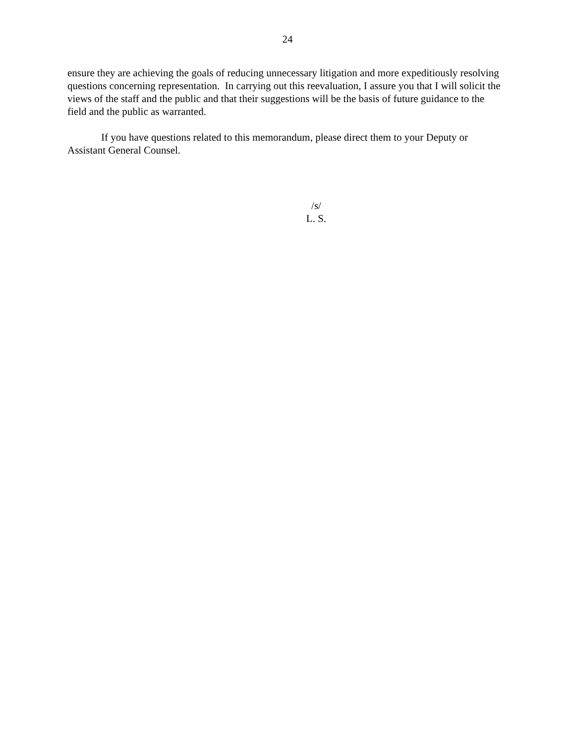24
ensure they are achieving the goals of reducing unnecessary litigation and more expeditiously resolving questions concerning representation. In carrying out this reevaluation, I assure you that I will solicit the views of the staff and the public and that their suggestions will be the basis of future guidance to the field and the public as warranted.
If you have questions related to this memorandum, please direct them to your Deputy or Assistant General Counsel.
/s/
L. S.